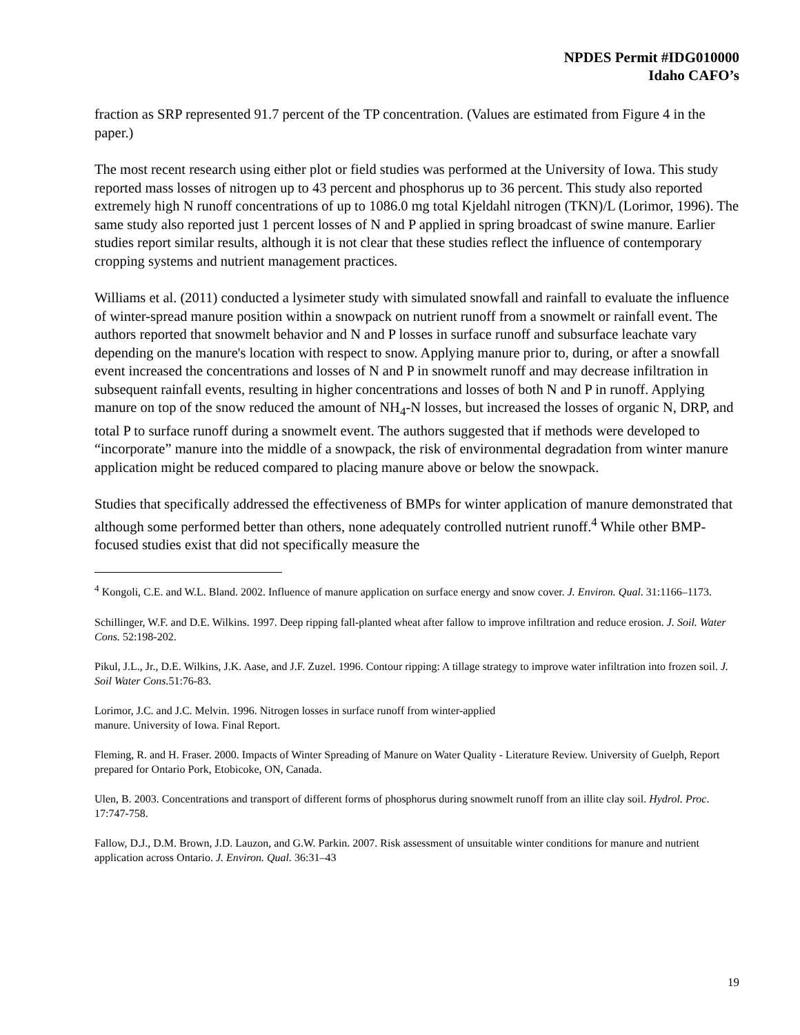NPDES Permit #IDG010000
Idaho CAFO’s
fraction as SRP represented 91.7 percent of the TP concentration. (Values are estimated from Figure 4 in the paper.)
The most recent research using either plot or field studies was performed at the University of Iowa. This study reported mass losses of nitrogen up to 43 percent and phosphorus up to 36 percent. This study also reported extremely high N runoff concentrations of up to 1086.0 mg total Kjeldahl nitrogen (TKN)/L (Lorimor, 1996). The same study also reported just 1 percent losses of N and P applied in spring broadcast of swine manure. Earlier studies report similar results, although it is not clear that these studies reflect the influence of contemporary cropping systems and nutrient management practices.
Williams et al. (2011) conducted a lysimeter study with simulated snowfall and rainfall to evaluate the influence of winter-spread manure position within a snowpack on nutrient runoff from a snowmelt or rainfall event. The authors reported that snowmelt behavior and N and P losses in surface runoff and subsurface leachate vary depending on the manure's location with respect to snow. Applying manure prior to, during, or after a snowfall event increased the concentrations and losses of N and P in snowmelt runoff and may decrease infiltration in subsequent rainfall events, resulting in higher concentrations and losses of both N and P in runoff. Applying manure on top of the snow reduced the amount of NH<sub>4</sub>-N losses, but increased the losses of organic N, DRP, and total P to surface runoff during a snowmelt event. The authors suggested that if methods were developed to “incorporate” manure into the middle of a snowpack, the risk of environmental degradation from winter manure application might be reduced compared to placing manure above or below the snowpack.
Studies that specifically addressed the effectiveness of BMPs for winter application of manure demonstrated that although some performed better than others, none adequately controlled nutrient runoff.<sup>4</sup> While other BMP-focused studies exist that did not specifically measure the
<sup>4</sup> Kongoli, C.E. and W.L. Bland. 2002. Influence of manure application on surface energy and snow cover. J. Environ. Qual. 31:1166–1173.
Schillinger, W.F. and D.E. Wilkins. 1997. Deep ripping fall-planted wheat after fallow to improve infiltration and reduce erosion. J. Soil. Water Cons. 52:198-202.
Pikul, J.L., Jr., D.E. Wilkins, J.K. Aase, and J.F. Zuzel. 1996. Contour ripping: A tillage strategy to improve water infiltration into frozen soil. J. Soil Water Cons. 51:76-83.
Lorimor, J.C. and J.C. Melvin. 1996. Nitrogen losses in surface runoff from winter-applied
manure. University of Iowa. Final Report.
Fleming, R. and H. Fraser. 2000. Impacts of Winter Spreading of Manure on Water Quality - Literature Review. University of Guelph, Report prepared for Ontario Pork, Etobicoke, ON, Canada.
Ulen, B. 2003. Concentrations and transport of different forms of phosphorus during snowmelt runoff from an illite clay soil. Hydrol. Proc. 17:747-758.
Fallow, D.J., D.M. Brown, J.D. Lauzon, and G.W. Parkin. 2007. Risk assessment of unsuitable winter conditions for manure and nutrient application across Ontario. J. Environ. Qual. 36:31–43
19